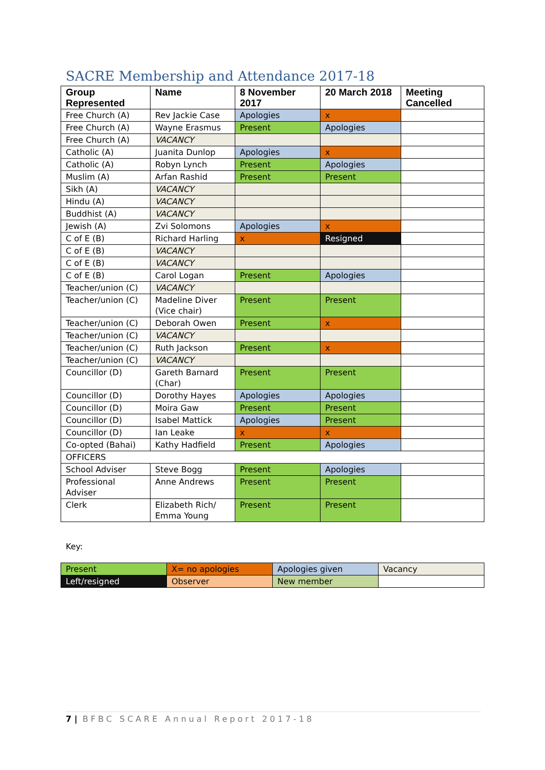SACRE Membership and Attendance 2017-18
| Group Represented | Name | 8 November 2017 | 20 March 2018 | Meeting Cancelled |
| --- | --- | --- | --- | --- |
| Free Church (A) | Rev Jackie Case | Apologies | x | |
| Free Church (A) | Wayne Erasmus | Present | Apologies | |
| Free Church (A) | VACANCY | | | |
| Catholic (A) | Juanita Dunlop | Apologies | x | |
| Catholic (A) | Robyn Lynch | Present | Apologies | |
| Muslim (A) | Arfan Rashid | Present | Present | |
| Sikh (A) | VACANCY | | | |
| Hindu (A) | VACANCY | | | |
| Buddhist (A) | VACANCY | | | |
| Jewish (A) | Zvi Solomons | Apologies | x | |
| C of E (B) | Richard Harling | x | Resigned | |
| C of E (B) | VACANCY | | | |
| C of E (B) | VACANCY | | | |
| C of E (B) | Carol Logan | Present | Apologies | |
| Teacher/union (C) | VACANCY | | | |
| Teacher/union (C) | Madeline Diver (Vice chair) | Present | Present | |
| Teacher/union (C) | Deborah Owen | Present | x | |
| Teacher/union (C) | VACANCY | | | |
| Teacher/union (C) | Ruth Jackson | Present | x | |
| Teacher/union (C) | VACANCY | | | |
| Councillor (D) | Gareth Barnard (Char) | Present | Present | |
| Councillor (D) | Dorothy Hayes | Apologies | Apologies | |
| Councillor (D) | Moira Gaw | Present | Present | |
| Councillor (D) | Isabel Mattick | Apologies | Present | |
| Councillor (D) | Ian Leake | x | x | |
| Co-opted (Bahai) | Kathy Hadfield | Present | Apologies | |
| OFFICERS | | | | |
| School Adviser | Steve Bogg | Present | Apologies | |
| Professional Adviser | Anne Andrews | Present | Present | |
| Clerk | Elizabeth Rich/ Emma Young | Present | Present | |
Key:
| Present | X= no apologies | Apologies given | Vacancy |
| Left/resigned | Observer | New member | |
7 | BFBC SCARE Annual Report 2017-18